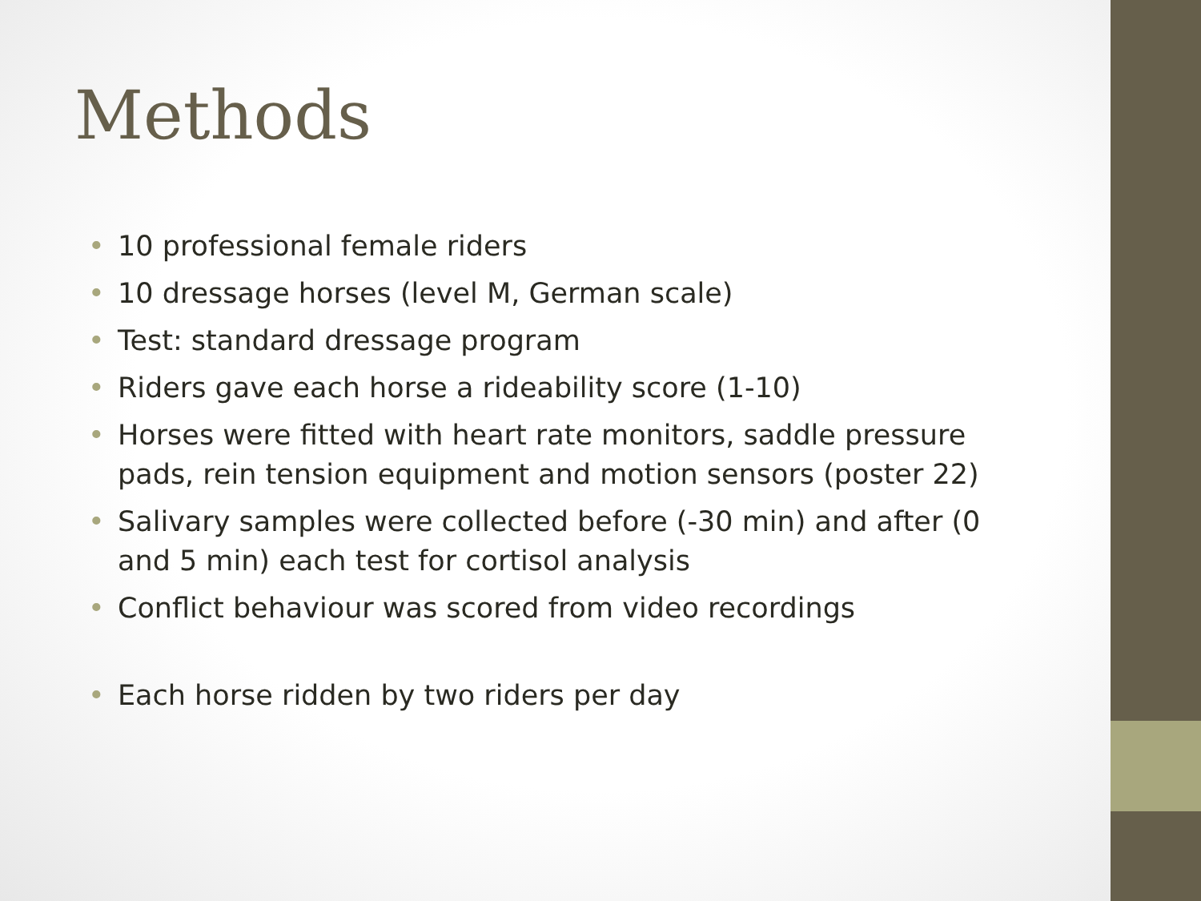Methods
• 10 professional female riders
• 10 dressage horses (level M, German scale)
• Test: standard dressage program
• Riders gave each horse a rideability score (1-10)
• Horses were fitted with heart rate monitors, saddle pressure pads, rein tension equipment and motion sensors (poster 22)
• Salivary samples were collected before (-30 min) and after (0 and 5 min) each test for cortisol analysis
• Conflict behaviour was scored from video recordings
• Each horse ridden by two riders per day